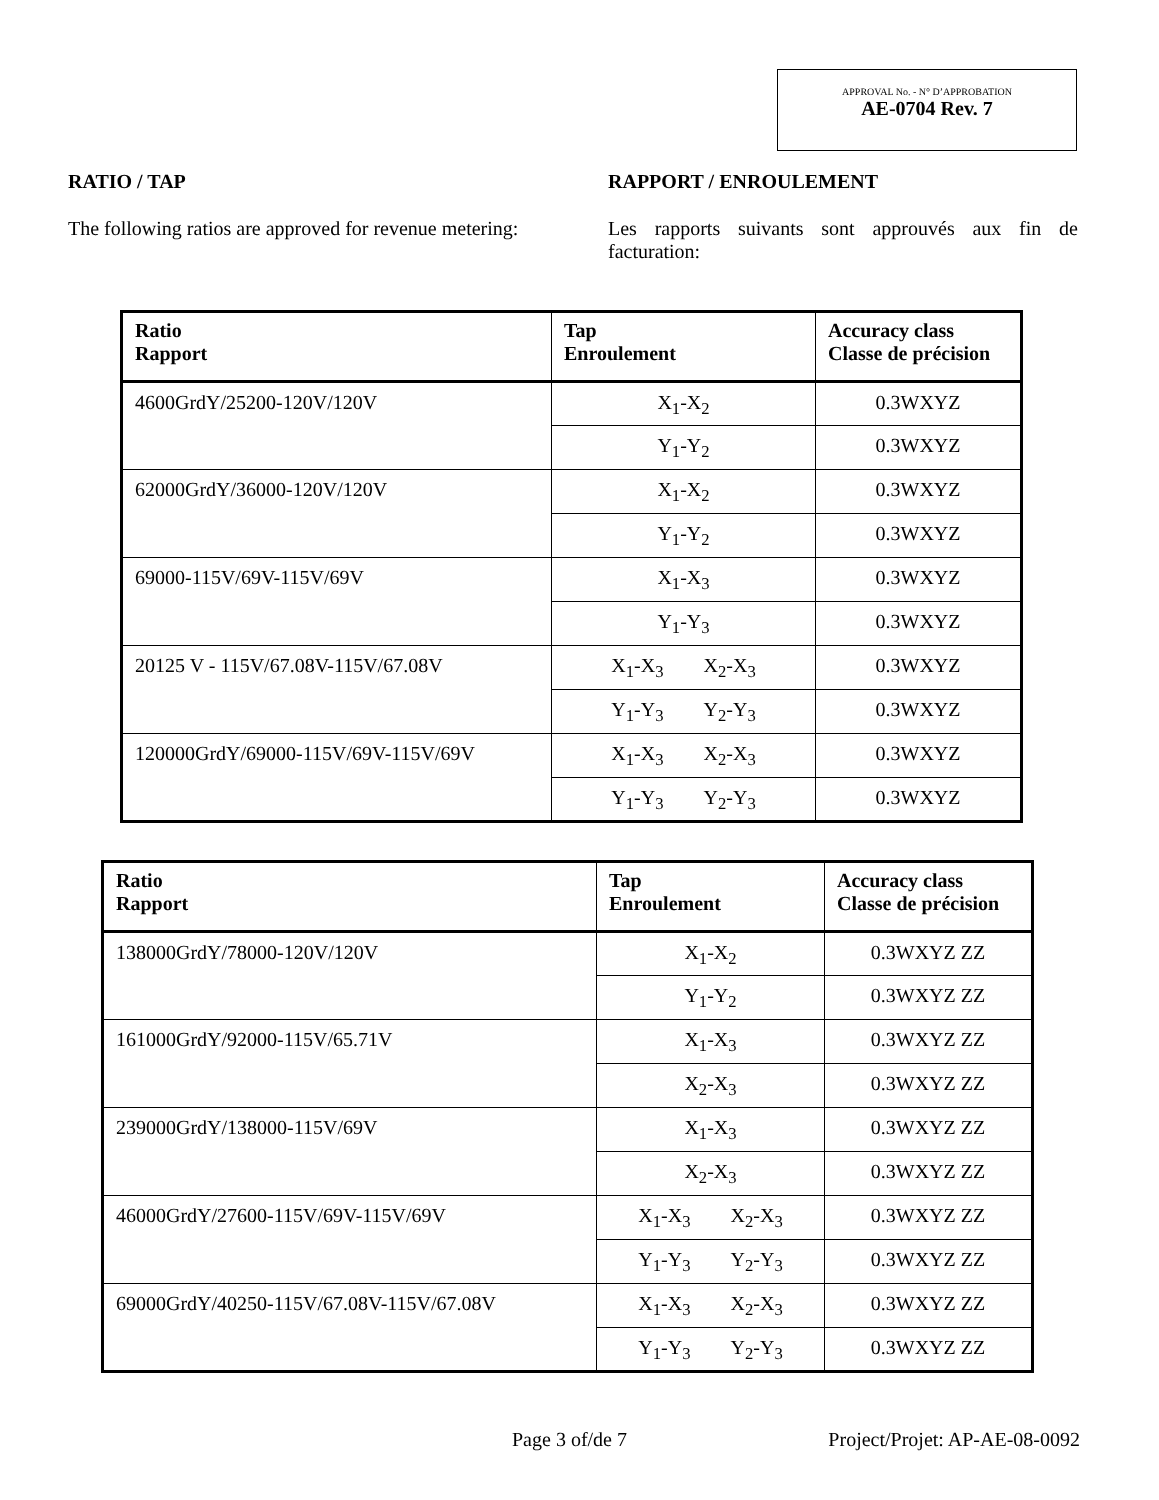APPROVAL No. - N° D’APPROBATION
AE-0704 Rev. 7
RATIO / TAP
The following ratios are approved for revenue metering:
RAPPORT / ENROULEMENT
Les rapports suivants sont approuvés aux fin de facturation:
| Ratio Rapport | Tap Enroulement | Accuracy class Classe de précision |
| --- | --- | --- |
| 4600GrdY/25200-120V/120V | X<sub>1</sub>-X<sub>2</sub> | 0.3WXYZ |
| | Y<sub>1</sub>-Y<sub>2</sub> | 0.3WXYZ |
| 62000GrdY/36000-120V/120V | X<sub>1</sub>-X<sub>2</sub> | 0.3WXYZ |
| | Y<sub>1</sub>-Y<sub>2</sub> | 0.3WXYZ |
| 69000-115V/69V-115V/69V | X<sub>1</sub>-X<sub>3</sub> | 0.3WXYZ |
| | Y<sub>1</sub>-Y<sub>3</sub> | 0.3WXYZ |
| 20125 V - 115V/67.08V-115V/67.08V | X<sub>1</sub>-X<sub>3</sub> X<sub>2</sub>-X<sub>3</sub> | 0.3WXYZ |
| | Y<sub>1</sub>-Y<sub>3</sub> Y<sub>2</sub>-Y<sub>3</sub> | 0.3WXYZ |
| 120000GrdY/69000-115V/69V-115V/69V | X<sub>1</sub>-X<sub>3</sub> X<sub>2</sub>-X<sub>3</sub> | 0.3WXYZ |
| | Y<sub>1</sub>-Y<sub>3</sub> Y<sub>2</sub>-Y<sub>3</sub> | 0.3WXYZ |
| Ratio Rapport | Tap Enroulement | Accuracy class Classe de précision |
| --- | --- | --- |
| 138000GrdY/78000-120V/120V | X<sub>1</sub>-X<sub>2</sub> | 0.3WXYZ ZZ |
| | Y<sub>1</sub>-Y<sub>2</sub> | 0.3WXYZ ZZ |
| 161000GrdY/92000-115V/65.71V | X<sub>1</sub>-X<sub>3</sub> | 0.3WXYZ ZZ |
| | X<sub>2</sub>-X<sub>3</sub> | 0.3WXYZ ZZ |
| 239000GrdY/138000-115V/69V | X<sub>1</sub>-X<sub>3</sub> | 0.3WXYZ ZZ |
| | X<sub>2</sub>-X<sub>3</sub> | 0.3WXYZ ZZ |
| 46000GrdY/27600-115V/69V-115V/69V | X<sub>1</sub>-X<sub>3</sub> X<sub>2</sub>-X<sub>3</sub> | 0.3WXYZ ZZ |
| | Y<sub>1</sub>-Y<sub>3</sub> Y<sub>2</sub>-Y<sub>3</sub> | 0.3WXYZ ZZ |
| 69000GrdY/40250-115V/67.08V-115V/67.08V | X<sub>1</sub>-X<sub>3</sub> X<sub>2</sub>-X<sub>3</sub> | 0.3WXYZ ZZ |
| | Y<sub>1</sub>-Y<sub>3</sub> Y<sub>2</sub>-Y<sub>3</sub> | 0.3WXYZ ZZ |
Page 3 of/de 7 Project/Projet: AP-AE-08-0092